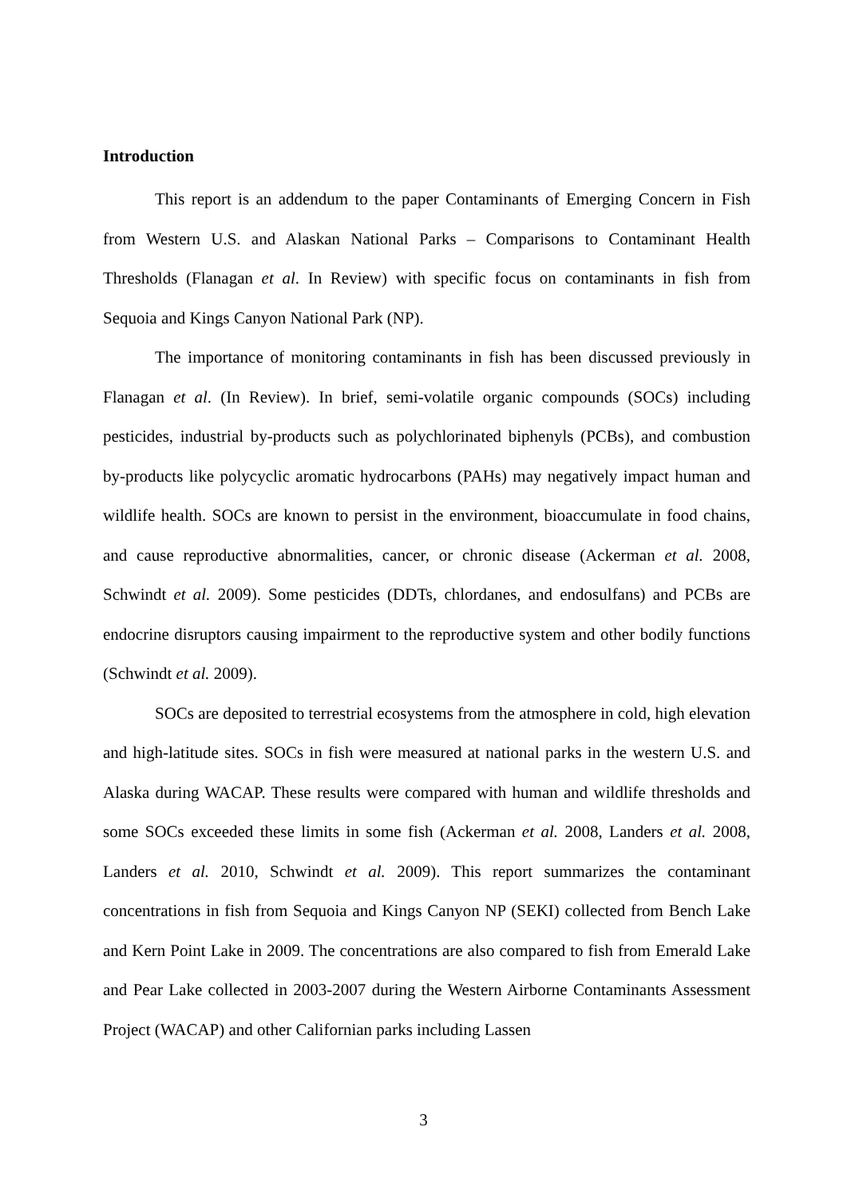Introduction
This report is an addendum to the paper Contaminants of Emerging Concern in Fish from Western U.S. and Alaskan National Parks – Comparisons to Contaminant Health Thresholds (Flanagan et al. In Review) with specific focus on contaminants in fish from Sequoia and Kings Canyon National Park (NP).
The importance of monitoring contaminants in fish has been discussed previously in Flanagan et al. (In Review). In brief, semi-volatile organic compounds (SOCs) including pesticides, industrial by-products such as polychlorinated biphenyls (PCBs), and combustion by-products like polycyclic aromatic hydrocarbons (PAHs) may negatively impact human and wildlife health. SOCs are known to persist in the environment, bioaccumulate in food chains, and cause reproductive abnormalities, cancer, or chronic disease (Ackerman et al. 2008, Schwindt et al. 2009). Some pesticides (DDTs, chlordanes, and endosulfans) and PCBs are endocrine disruptors causing impairment to the reproductive system and other bodily functions (Schwindt et al. 2009).
SOCs are deposited to terrestrial ecosystems from the atmosphere in cold, high elevation and high-latitude sites. SOCs in fish were measured at national parks in the western U.S. and Alaska during WACAP. These results were compared with human and wildlife thresholds and some SOCs exceeded these limits in some fish (Ackerman et al. 2008, Landers et al. 2008, Landers et al. 2010, Schwindt et al. 2009). This report summarizes the contaminant concentrations in fish from Sequoia and Kings Canyon NP (SEKI) collected from Bench Lake and Kern Point Lake in 2009. The concentrations are also compared to fish from Emerald Lake and Pear Lake collected in 2003-2007 during the Western Airborne Contaminants Assessment Project (WACAP) and other Californian parks including Lassen
3